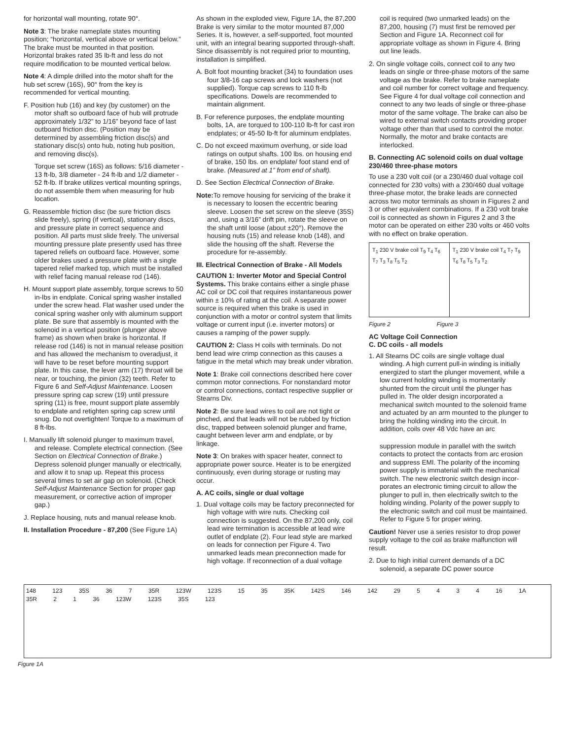for horizontal wall mounting, rotate 90°.
Note 3: The brake nameplate states mounting position; “horizontal, vertical above or vertical below.” The brake must be mounted in that position. Horizontal brakes rated 35 lb-ft and less do not require modification to be mounted vertical below.
Note 4: A dimple drilled into the motor shaft for the hub set screw (16S), 90° from the key is recommended for vertical mounting.
F. Position hub (16) and key (by customer) on the motor shaft so outboard face of hub will protrude approximately 1/32” to 1/16” beyond face of last outboard friction disc. (Position may be determined by assembling friction disc(s) and stationary disc(s) onto hub, noting hub position, and removing disc(s).
Torque set screw (16S) as follows: 5/16 diameter - 13 ft-lb, 3/8 diameter - 24 ft-lb and 1/2 diameter - 52 ft-lb. If brake utilizes vertical mounting springs, do not assemble them when measuring for hub location.
G. Reassemble friction disc (be sure friction discs slide freely), spring (if vertical), stationary discs, and pressure plate in correct sequence and position. All parts must slide freely. The universal mounting pressure plate presently used has three tapered reliefs on outboard face. However, some older brakes used a pressure plate with a single tapered relief marked top, which must be installed with relief facing manual release rod (146).
H. Mount support plate assembly, torque screws to 50 in-lbs in endplate. Conical spring washer installed under the screw head. Flat washer used under the conical spring washer only with aluminum support plate. Be sure that assembly is mounted with the solenoid in a vertical position (plunger above frame) as shown when brake is horizontal. If release rod (146) is not in manual release position and has allowed the mechanism to overadjust, it will have to be reset before mounting support plate. In this case, the lever arm (17) throat will be near, or touching, the pinion (32) teeth. Refer to Figure 6 and Self-Adjust Maintenance. Loosen pressure spring cap screw (19) until pressure spring (11) is free, mount support plate assembly to endplate and retighten spring cap screw until snug. Do not overtighten! Torque to a maximum of 8 ft-lbs.
I. Manually lift solenoid plunger to maximum travel, and release. Complete electrical connection. (See Section on Electrical Connection of Brake.) Depress solenoid plunger manually or electrically, and allow it to snap up. Repeat this process several times to set air gap on solenoid. (Check Self-Adjust Maintenance Section for proper gap measurement, or corrective action of improper gap.)
J. Replace housing, nuts and manual release knob.
II. Installation Procedure - 87,200 (See Figure 1A)
As shown in the exploded view, Figure 1A, the 87,200 Brake is very similar to the motor mounted 87,000 Series. It is, however, a self-supported, foot mounted unit, with an integral bearing supported through-shaft. Since disassembly is not required prior to mounting, installation is simplified.
A. Bolt foot mounting bracket (34) to foundation uses four 3/8-16 cap screws and lock washers (not supplied). Torque cap screws to 110 ft-lb specifications. Dowels are recommended to maintain alignment.
B. For reference purposes, the endplate mounting bolts, 1A, are torqued to 100-110 lb-ft for cast iron endplates; or 45-50 lb-ft for aluminum endplates.
C. Do not exceed maximum overhung, or side load ratings on output shafts. 100 lbs. on housing end of brake, 150 lbs. on endplate/ foot stand end of brake. (Measured at 1” from end of shaft).
D. See Section Electrical Connection of Brake.
Note: To remove housing for servicing of the brake it is necessary to loosen the eccentric bearing sleeve. Loosen the set screw on the sleeve (35S) and, using a 3/16” drift pin, rotate the sleeve on the shaft until loose (about ±20°). Remove the housing nuts (15) and release knob (148), and slide the housing off the shaft. Reverse the procedure for re-assembly.
III. Electrical Connection of Brake - All Models
CAUTION 1: Inverter Motor and Special Control Systems. This brake contains either a single phase AC coil or DC coil that requires instantaneous power within ± 10% of rating at the coil. A separate power source is required when this brake is used in conjunction with a motor or control system that limits voltage or current input (i.e. inverter motors) or causes a ramping of the power supply.
CAUTION 2: Class H coils with terminals. Do not bend lead wire crimp connection as this causes a fatigue in the metal which may break under vibration.
Note 1: Brake coil connections described here cover common motor connections. For nonstandard motor or control connections, contact respective supplier or Stearns Div.
Note 2: Be sure lead wires to coil are not tight or pinched, and that leads will not be rubbed by friction disc, trapped between solenoid plunger and frame, caught between lever arm and endplate, or by linkage.
Note 3: On brakes with spacer heater, connect to appropriate power source. Heater is to be energized continuously, even during storage or rusting may occur.
A. AC coils, single or dual voltage
1. Dual voltage coils may be factory preconnected for high voltage with wire nuts. Checking coil connection is suggested. On the 87,200 only, coil lead wire termination is accessible at lead wire outlet of endplate (2). Four lead style are marked on leads for connection per Figure 4. Two unmarked leads mean preconnection made for high voltage. If reconnection of a dual voltage
coil is required (two unmarked leads) on the 87,200, housing (7) must first be removed per Section and Figure 1A. Reconnect coil for appropriate voltage as shown in Figure 4. Bring out line leads.
2. On single voltage coils, connect coil to any two leads on single or three-phase motors of the same voltage as the brake. Refer to brake nameplate and coil number for correct voltage and frequency. See Figure 4 for dual voltage coil connection and connect to any two leads of single or three-phase motor of the same voltage. The brake can also be wired to external switch contacts providing proper voltage other than that used to control the motor. Normally, the motor and brake contacts are interlocked.
B. Connecting AC solenoid coils on dual voltage 230/460 three-phase motors
To use a 230 volt coil (or a 230/460 dual voltage coil connected for 230 volts) with a 230/460 dual voltage three-phase motor, the brake leads are connected across two motor terminals as shown in Figures 2 and 3 or other equivalent combinations. If a 230 volt brake coil is connected as shown in Figures 2 and 3 the motor can be operated on either 230 volts or 460 volts with no effect on brake operation.
T<sub>1</sub> 230 V brake coil T<sub>9</sub> T<sub>4</sub> T<sub>6</sub> T<sub>7</sub> T<sub>3</sub> T<sub>8</sub> T<sub>5</sub> T<sub>2</sub>
T<sub>1</sub> 230 V brake coil T<sub>4</sub> T<sub>7</sub> T<sub>9</sub> T<sub>6</sub> T<sub>8</sub> T<sub>5</sub> T<sub>3</sub> T<sub>2</sub>
Figure 2 Figure 3
AC Voltage Coil Connection
C. DC coils - all models
1. All Stearns DC coils are single voltage dual winding. A high current pull-in winding is initially energized to start the plunger movement, while a low current holding winding is momentarily shunted from the circuit until the plunger has pulled in. The older design incorporated a mechanical switch mounted to the solenoid frame and actuated by an arm mounted to the plunger to bring the holding winding into the circuit. In addition, coils over 48 Vdc have an arc
suppression module in parallel with the switch contacts to protect the contacts from arc erosion and suppress EMI. The polarity of the incoming power supply is immaterial with the mechanical switch. The new electronic switch design incor-porates an electronic timing circuit to allow the plunger to pull in, then electrically switch to the holding winding. Polarity of the power supply to the electronic switch and coil must be maintained. Refer to Figure 5 for proper wiring.
Caution! Never use a series resistor to drop power supply voltage to the coil as brake malfunction will result.
2. Due to high initial current demands of a DC solenoid, a separate DC power source
148 123 35S 36 7 35R 123W 123S 15 35 35K 142S 146 142 29 5 4 3 4 16 1A 35R 2 1 36 123W 123S 35S 123
Figure 1A